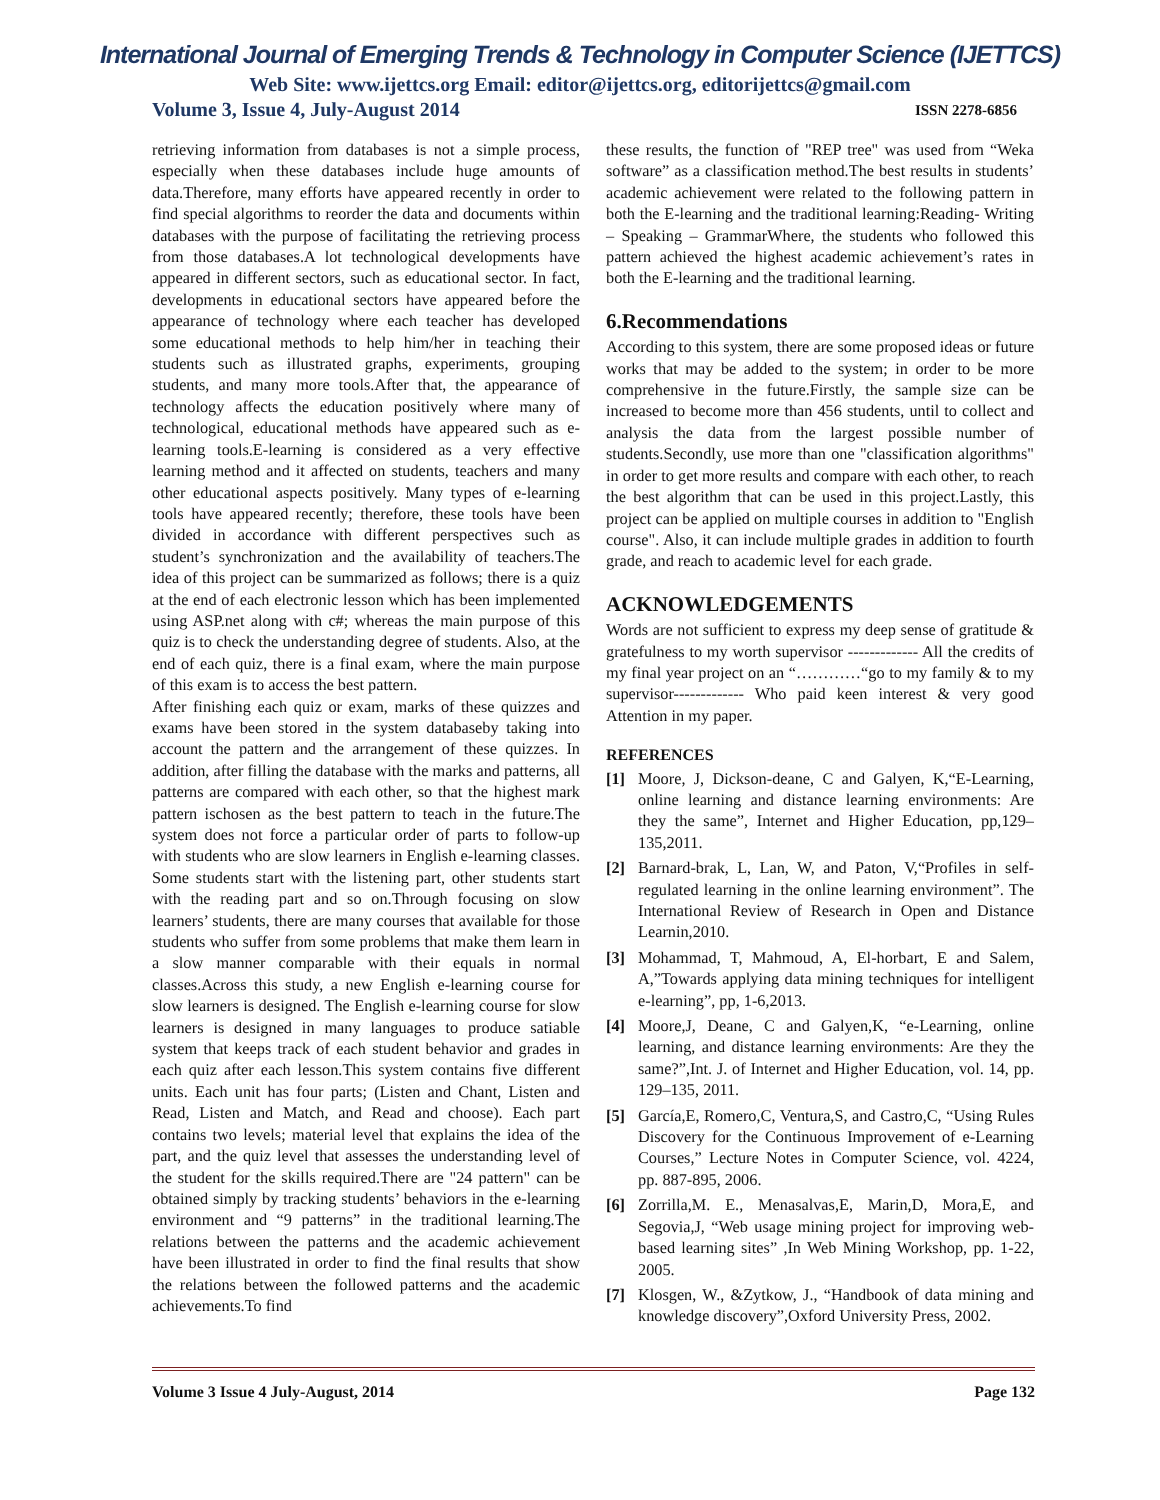International Journal of Emerging Trends & Technology in Computer Science (IJETTCS)
Web Site: www.ijettcs.org Email: editor@ijettcs.org, editorijettcs@gmail.com
Volume 3, Issue 4, July-August 2014 ISSN 2278-6856
retrieving information from databases is not a simple process, especially when these databases include huge amounts of data.Therefore, many efforts have appeared recently in order to find special algorithms to reorder the data and documents within databases with the purpose of facilitating the retrieving process from those databases.A lot technological developments have appeared in different sectors, such as educational sector. In fact, developments in educational sectors have appeared before the appearance of technology where each teacher has developed some educational methods to help him/her in teaching their students such as illustrated graphs, experiments, grouping students, and many more tools.After that, the appearance of technology affects the education positively where many of technological, educational methods have appeared such as e-learning tools.E-learning is considered as a very effective learning method and it affected on students, teachers and many other educational aspects positively. Many types of e-learning tools have appeared recently; therefore, these tools have been divided in accordance with different perspectives such as student’s synchronization and the availability of teachers.The idea of this project can be summarized as follows; there is a quiz at the end of each electronic lesson which has been implemented using ASP.net along with c#; whereas the main purpose of this quiz is to check the understanding degree of students. Also, at the end of each quiz, there is a final exam, where the main purpose of this exam is to access the best pattern.
After finishing each quiz or exam, marks of these quizzes and exams have been stored in the system databaseby taking into account the pattern and the arrangement of these quizzes. In addition, after filling the database with the marks and patterns, all patterns are compared with each other, so that the highest mark pattern ischosen as the best pattern to teach in the future.The system does not force a particular order of parts to follow-up with students who are slow learners in English e-learning classes. Some students start with the listening part, other students start with the reading part and so on.Through focusing on slow learners’ students, there are many courses that available for those students who suffer from some problems that make them learn in a slow manner comparable with their equals in normal classes.Across this study, a new English e-learning course for slow learners is designed. The English e-learning course for slow learners is designed in many languages to produce satiable system that keeps track of each student behavior and grades in each quiz after each lesson.This system contains five different units. Each unit has four parts; (Listen and Chant, Listen and Read, Listen and Match, and Read and choose). Each part contains two levels; material level that explains the idea of the part, and the quiz level that assesses the understanding level of the student for the skills required.There are "24 pattern" can be obtained simply by tracking students’ behaviors in the e-learning environment and “9 patterns” in the traditional learning.The relations between the patterns and the academic achievement have been illustrated in order to find the final results that show the relations between the followed patterns and the academic achievements.To find
these results, the function of "REP tree" was used from “Weka software” as a classification method.The best results in students’ academic achievement were related to the following pattern in both the E-learning and the traditional learning:Reading- Writing – Speaking – GrammarWhere, the students who followed this pattern achieved the highest academic achievement’s rates in both the E-learning and the traditional learning.
6.Recommendations
According to this system, there are some proposed ideas or future works that may be added to the system; in order to be more comprehensive in the future.Firstly, the sample size can be increased to become more than 456 students, until to collect and analysis the data from the largest possible number of students.Secondly, use more than one "classification algorithms" in order to get more results and compare with each other, to reach the best algorithm that can be used in this project.Lastly, this project can be applied on multiple courses in addition to "English course". Also, it can include multiple grades in addition to fourth grade, and reach to academic level for each grade.
ACKNOWLEDGEMENTS
Words are not sufficient to express my deep sense of gratitude & gratefulness to my worth supervisor ------------- All the credits of my final year project on an “…………“go to my family & to my supervisor------------- Who paid keen interest & very good Attention in my paper.
REFERENCES
[1] Moore, J, Dickson-deane, C and Galyen, K,“E-Learning, online learning and distance learning environments: Are they the same”, Internet and Higher Education, pp,129–135,2011.
[2] Barnard-brak, L, Lan, W, and Paton, V,“Profiles in self-regulated learning in the online learning environment”. The International Review of Research in Open and Distance Learnin,2010.
[3] Mohammad, T, Mahmoud, A, El-horbart, E and Salem, A,”Towards applying data mining techniques for intelligent e-learning”, pp, 1-6,2013.
[4] Moore,J, Deane, C and Galyen,K, “e-Learning, online learning, and distance learning environments: Are they the same?”,Int. J. of Internet and Higher Education, vol. 14, pp. 129–135, 2011.
[5] García,E, Romero,C, Ventura,S, and Castro,C, “Using Rules Discovery for the Continuous Improvement of e-Learning Courses,” Lecture Notes in Computer Science, vol. 4224, pp. 887-895, 2006.
[6] Zorrilla,M. E., Menasalvas,E, Marin,D, Mora,E, and Segovia,J, “Web usage mining project for improving web-based learning sites” ,In Web Mining Workshop, pp. 1-22, 2005.
[7] Klosgen, W., &Zytkow, J., “Handbook of data mining and knowledge discovery”,Oxford University Press, 2002.
Volume 3 Issue 4 July-August, 2014 Page 132